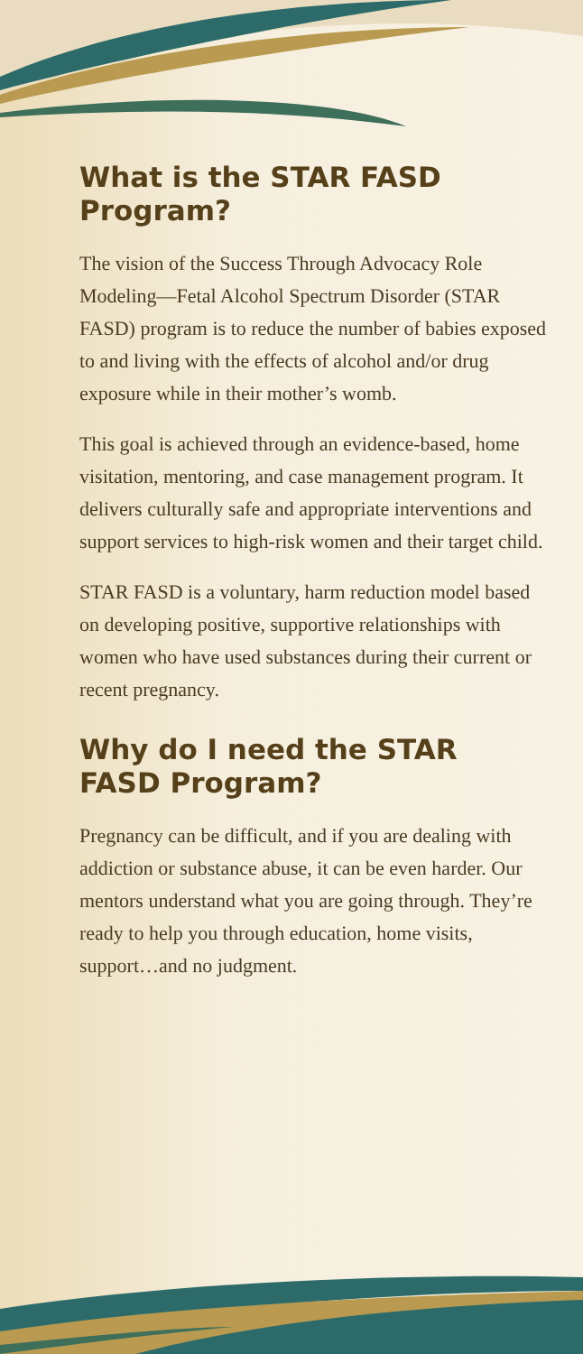What is the STAR FASD Program?
The vision of the Success Through Advocacy Role Modeling—Fetal Alcohol Spectrum Disorder (STAR FASD) program is to reduce the number of babies exposed to and living with the effects of alcohol and/or drug exposure while in their mother’s womb.
This goal is achieved through an evidence-based, home visitation, mentoring, and case management program. It delivers culturally safe and appropriate interventions and support services to high-risk women and their target child.
STAR FASD is a voluntary, harm reduction model based on developing positive, supportive relationships with women who have used substances during their current or recent pregnancy.
Why do I need the STAR FASD Program?
Pregnancy can be difficult, and if you are dealing with addiction or substance abuse, it can be even harder. Our mentors understand what you are going through. They’re ready to help you through education, home visits, support…and no judgment.